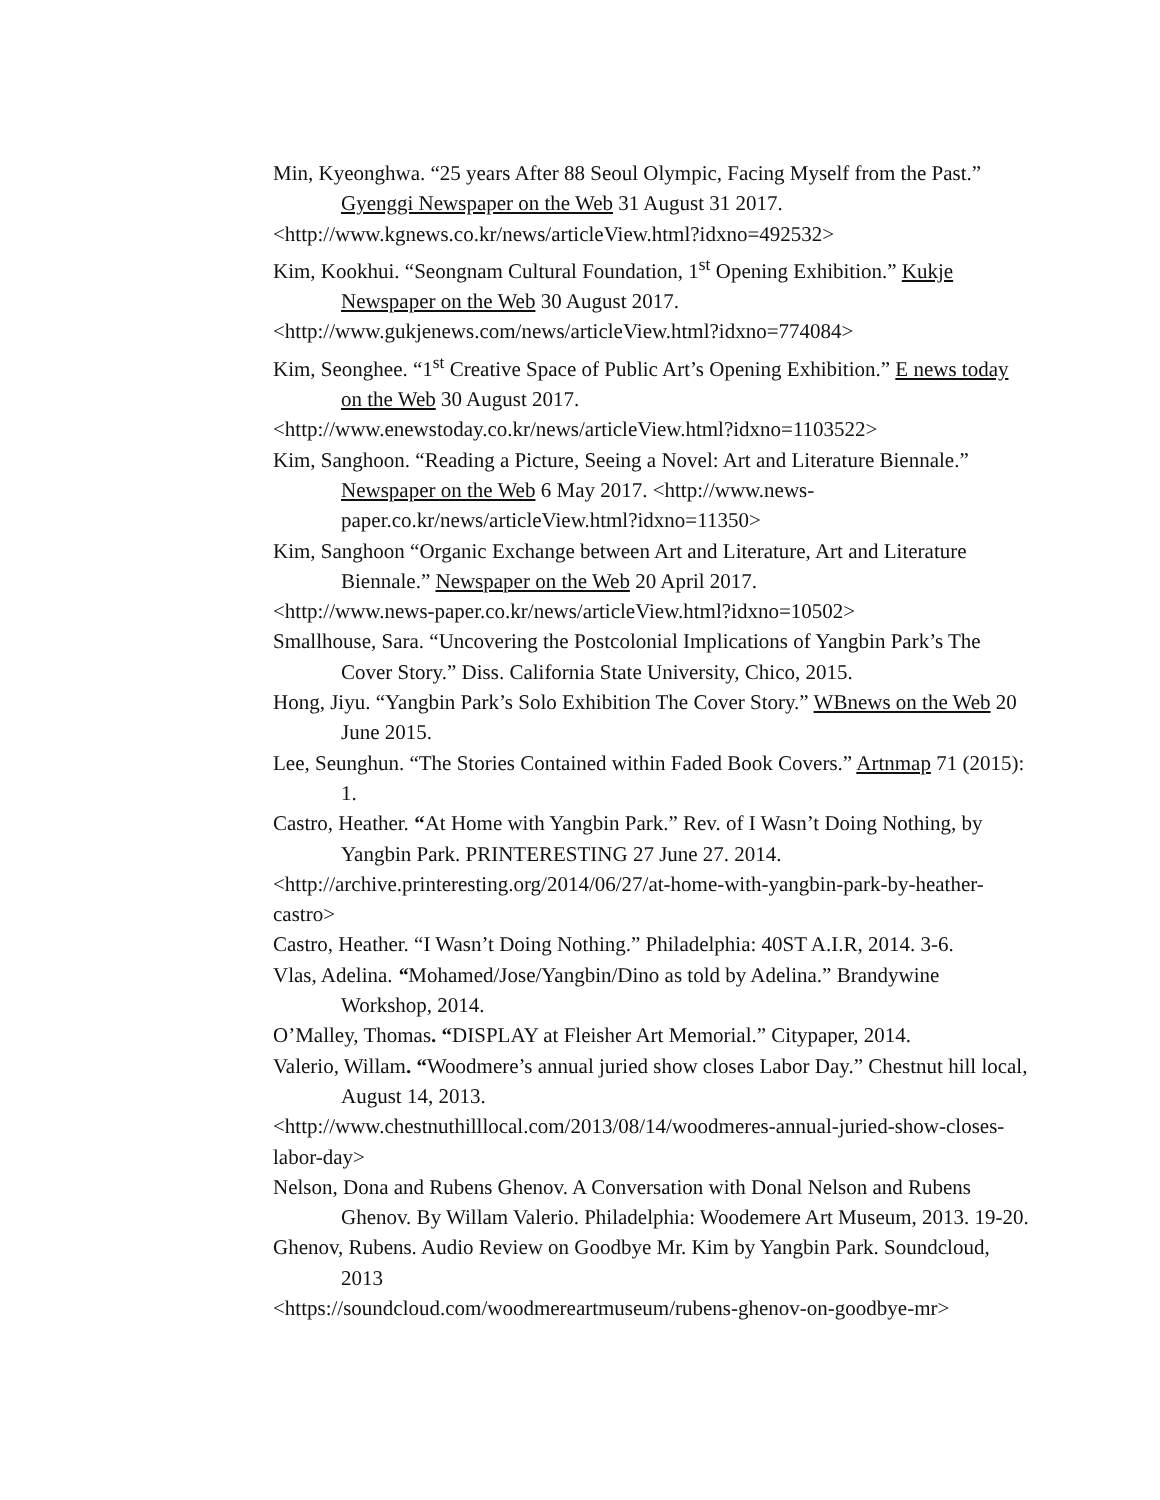Min, Kyeonghwa. “25 years After 88 Seoul Olympic, Facing Myself from the Past.” Gyenggi Newspaper on the Web 31 August 31 2017.
<http://www.kgnews.co.kr/news/articleView.html?idxno=492532>
Kim, Kookhui. “Seongnam Cultural Foundation, 1<sup>st</sup> Opening Exhibition.” Kukje Newspaper on the Web 30 August 2017.
<http://www.gukjenews.com/news/articleView.html?idxno=774084>
Kim, Seonghee. “1<sup>st</sup> Creative Space of Public Art’s Opening Exhibition.” E news today on the Web 30 August 2017.
<http://www.enewstoday.co.kr/news/articleView.html?idxno=1103522>
Kim, Sanghoon. “Reading a Picture, Seeing a Novel: Art and Literature Biennale.” Newspaper on the Web 6 May 2017. <http://www.news-paper.co.kr/news/articleView.html?idxno=11350>
Kim, Sanghoon “Organic Exchange between Art and Literature, Art and Literature Biennale.” Newspaper on the Web 20 April 2017.
<http://www.news-paper.co.kr/news/articleView.html?idxno=10502>
Smallhouse, Sara. “Uncovering the Postcolonial Implications of Yangbin Park’s The Cover Story.” Diss. California State University, Chico, 2015.
Hong, Jiyu. “Yangbin Park’s Solo Exhibition The Cover Story.” WBnews on the Web 20 June 2015.
Lee, Seunghun. “The Stories Contained within Faded Book Covers.” Artnmap 71 (2015): 1.
Castro, Heather. “At Home with Yangbin Park.” Rev. of I Wasn’t Doing Nothing, by Yangbin Park. PRINTERESTING 27 June 27. 2014.
<http://archive.printeresting.org/2014/06/27/at-home-with-yangbin-park-by-heather-castro>
Castro, Heather. “I Wasn’t Doing Nothing.” Philadelphia: 40ST A.I.R, 2014. 3-6.
Vlas, Adelina. “Mohamed/Jose/Yangbin/Dino as told by Adelina.” Brandywine Workshop, 2014.
O’Malley, Thomas. “DISPLAY at Fleisher Art Memorial.” Citypaper, 2014.
Valerio, Willam. “Woodmere’s annual juried show closes Labor Day.” Chestnut hill local, August 14, 2013.
<http://www.chestnuthilllocal.com/2013/08/14/woodmeres-annual-juried-show-closes-labor-day>
Nelson, Dona and Rubens Ghenov. A Conversation with Donal Nelson and Rubens Ghenov. By Willam Valerio. Philadelphia: Woodemere Art Museum, 2013. 19-20.
Ghenov, Rubens. Audio Review on Goodbye Mr. Kim by Yangbin Park. Soundcloud, 2013
<https://soundcloud.com/woodmereartmuseum/rubens-ghenov-on-goodbye-mr>